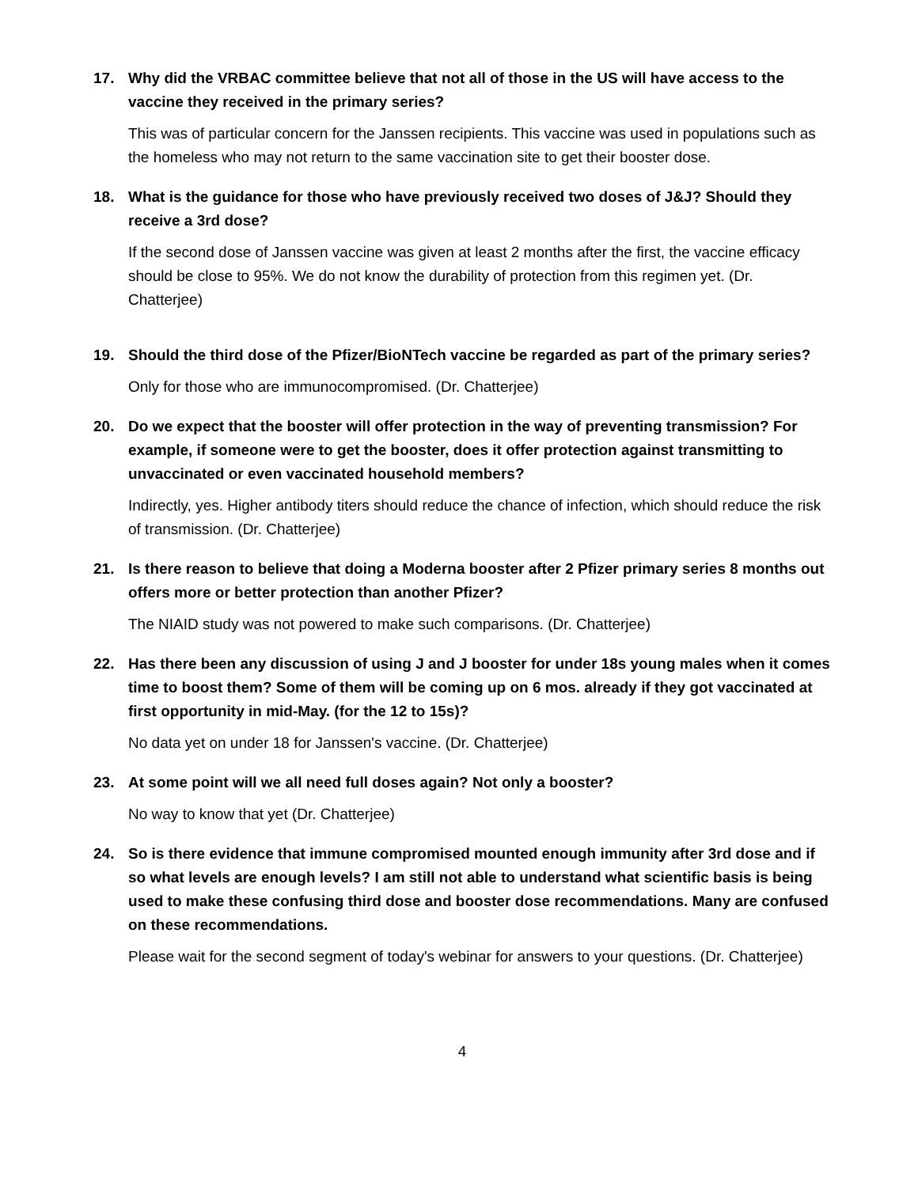17. Why did the VRBAC committee believe that not all of those in the US will have access to the vaccine they received in the primary series?
This was of particular concern for the Janssen recipients. This vaccine was used in populations such as the homeless who may not return to the same vaccination site to get their booster dose.
18. What is the guidance for those who have previously received two doses of J&J? Should they receive a 3rd dose?
If the second dose of Janssen vaccine was given at least 2 months after the first, the vaccine efficacy should be close to 95%. We do not know the durability of protection from this regimen yet. (Dr. Chatterjee)
19. Should the third dose of the Pfizer/BioNTech vaccine be regarded as part of the primary series?
Only for those who are immunocompromised. (Dr. Chatterjee)
20. Do we expect that the booster will offer protection in the way of preventing transmission? For example, if someone were to get the booster, does it offer protection against transmitting to unvaccinated or even vaccinated household members?
Indirectly, yes. Higher antibody titers should reduce the chance of infection, which should reduce the risk of transmission. (Dr. Chatterjee)
21. Is there reason to believe that doing a Moderna booster after 2 Pfizer primary series 8 months out offers more or better protection than another Pfizer?
The NIAID study was not powered to make such comparisons. (Dr. Chatterjee)
22. Has there been any discussion of using J and J booster for under 18s young males when it comes time to boost them? Some of them will be coming up on 6 mos. already if they got vaccinated at first opportunity in mid-May. (for the 12 to 15s)?
No data yet on under 18 for Janssen's vaccine. (Dr. Chatterjee)
23. At some point will we all need full doses again? Not only a booster?
No way to know that yet (Dr. Chatterjee)
24. So is there evidence that immune compromised mounted enough immunity after 3rd dose and if so what levels are enough levels? I am still not able to understand what scientific basis is being used to make these confusing third dose and booster dose recommendations. Many are confused on these recommendations.
Please wait for the second segment of today's webinar for answers to your questions. (Dr. Chatterjee)
4